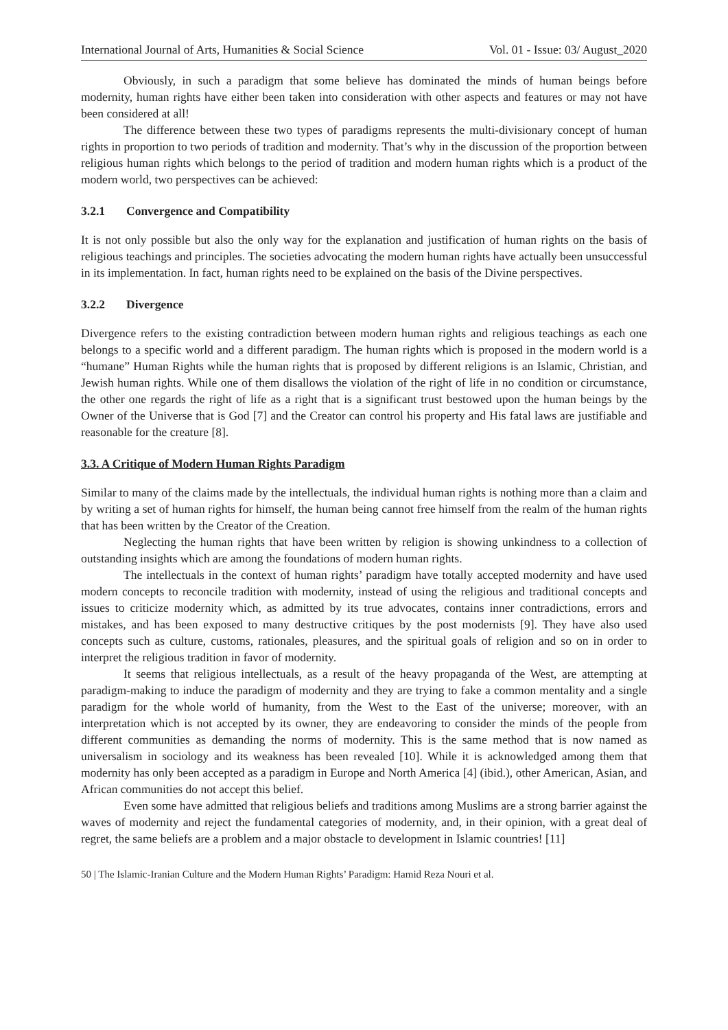International Journal of Arts, Humanities & Social Science Vol. 01 - Issue: 03/ August_2020
Obviously, in such a paradigm that some believe has dominated the minds of human beings before modernity, human rights have either been taken into consideration with other aspects and features or may not have been considered at all!
The difference between these two types of paradigms represents the multi-divisionary concept of human rights in proportion to two periods of tradition and modernity. That’s why in the discussion of the proportion between religious human rights which belongs to the period of tradition and modern human rights which is a product of the modern world, two perspectives can be achieved:
3.2.1 Convergence and Compatibility
It is not only possible but also the only way for the explanation and justification of human rights on the basis of religious teachings and principles. The societies advocating the modern human rights have actually been unsuccessful in its implementation. In fact, human rights need to be explained on the basis of the Divine perspectives.
3.2.2 Divergence
Divergence refers to the existing contradiction between modern human rights and religious teachings as each one belongs to a specific world and a different paradigm. The human rights which is proposed in the modern world is a “humane” Human Rights while the human rights that is proposed by different religions is an Islamic, Christian, and Jewish human rights. While one of them disallows the violation of the right of life in no condition or circumstance, the other one regards the right of life as a right that is a significant trust bestowed upon the human beings by the Owner of the Universe that is God [7] and the Creator can control his property and His fatal laws are justifiable and reasonable for the creature [8].
3.3. A Critique of Modern Human Rights Paradigm
Similar to many of the claims made by the intellectuals, the individual human rights is nothing more than a claim and by writing a set of human rights for himself, the human being cannot free himself from the realm of the human rights that has been written by the Creator of the Creation.
Neglecting the human rights that have been written by religion is showing unkindness to a collection of outstanding insights which are among the foundations of modern human rights.
The intellectuals in the context of human rights’ paradigm have totally accepted modernity and have used modern concepts to reconcile tradition with modernity, instead of using the religious and traditional concepts and issues to criticize modernity which, as admitted by its true advocates, contains inner contradictions, errors and mistakes, and has been exposed to many destructive critiques by the post modernists [9]. They have also used concepts such as culture, customs, rationales, pleasures, and the spiritual goals of religion and so on in order to interpret the religious tradition in favor of modernity.
It seems that religious intellectuals, as a result of the heavy propaganda of the West, are attempting at paradigm-making to induce the paradigm of modernity and they are trying to fake a common mentality and a single paradigm for the whole world of humanity, from the West to the East of the universe; moreover, with an interpretation which is not accepted by its owner, they are endeavoring to consider the minds of the people from different communities as demanding the norms of modernity. This is the same method that is now named as universalism in sociology and its weakness has been revealed [10]. While it is acknowledged among them that modernity has only been accepted as a paradigm in Europe and North America [4] (ibid.), other American, Asian, and African communities do not accept this belief.
Even some have admitted that religious beliefs and traditions among Muslims are a strong barrier against the waves of modernity and reject the fundamental categories of modernity, and, in their opinion, with a great deal of regret, the same beliefs are a problem and a major obstacle to development in Islamic countries! [11]
50 | The Islamic-Iranian Culture and the Modern Human Rights’ Paradigm: Hamid Reza Nouri et al.